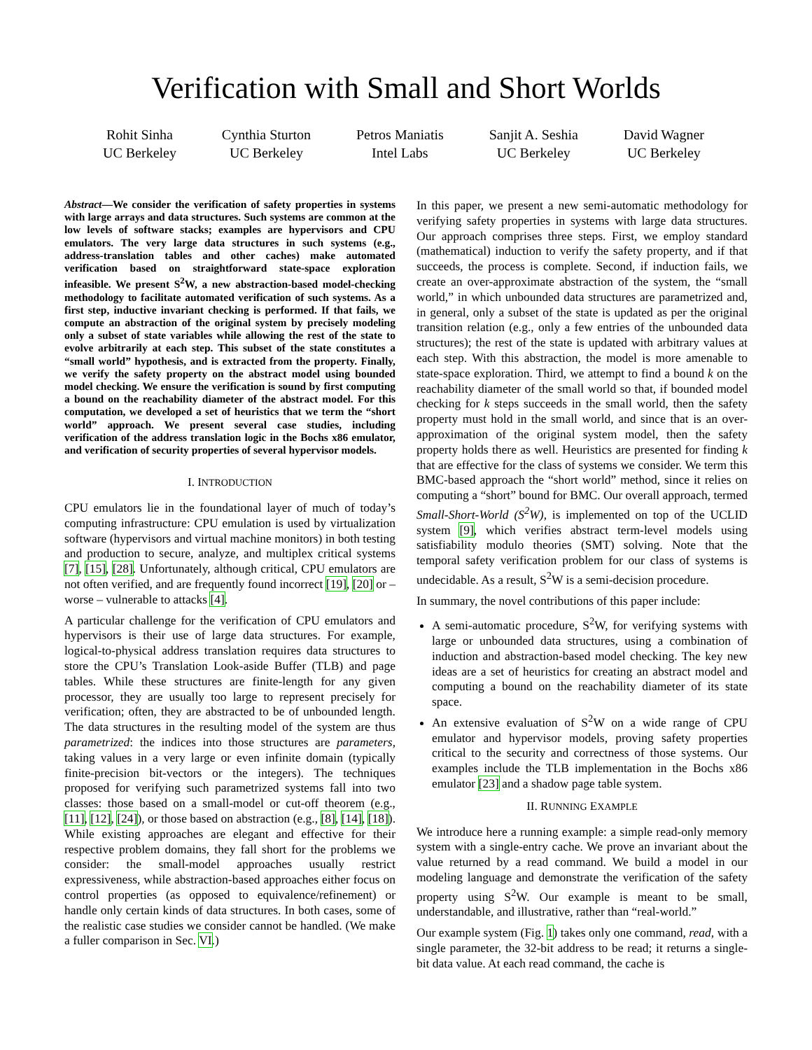Verification with Small and Short Worlds
Rohit Sinha
UC Berkeley
Cynthia Sturton
UC Berkeley
Petros Maniatis
Intel Labs
Sanjit A. Seshia
UC Berkeley
David Wagner
UC Berkeley
Abstract—We consider the verification of safety properties in systems with large arrays and data structures. Such systems are common at the low levels of software stacks; examples are hypervisors and CPU emulators. The very large data structures in such systems (e.g., address-translation tables and other caches) make automated verification based on straightforward state-space exploration infeasible. We present S<sup>2</sup>W, a new abstraction-based model-checking methodology to facilitate automated verification of such systems. As a first step, inductive invariant checking is performed. If that fails, we compute an abstraction of the original system by precisely modeling only a subset of state variables while allowing the rest of the state to evolve arbitrarily at each step. This subset of the state constitutes a “small world” hypothesis, and is extracted from the property. Finally, we verify the safety property on the abstract model using bounded model checking. We ensure the verification is sound by first computing a bound on the reachability diameter of the abstract model. For this computation, we developed a set of heuristics that we term the “short world” approach. We present several case studies, including verification of the address translation logic in the Bochs x86 emulator, and verification of security properties of several hypervisor models.
I. INTRODUCTION
CPU emulators lie in the foundational layer of much of today’s computing infrastructure: CPU emulation is used by virtualization software (hypervisors and virtual machine monitors) in both testing and production to secure, analyze, and multiplex critical systems [7], [15], [28]. Unfortunately, although critical, CPU emulators are not often verified, and are frequently found incorrect [19], [20] or – worse – vulnerable to attacks [4].
A particular challenge for the verification of CPU emulators and hypervisors is their use of large data structures. For example, logical-to-physical address translation requires data structures to store the CPU’s Translation Look-aside Buffer (TLB) and page tables. While these structures are finite-length for any given processor, they are usually too large to represent precisely for verification; often, they are abstracted to be of unbounded length. The data structures in the resulting model of the system are thus parametrized: the indices into those structures are parameters, taking values in a very large or even infinite domain (typically finite-precision bit-vectors or the integers). The techniques proposed for verifying such parametrized systems fall into two classes: those based on a small-model or cut-off theorem (e.g., [11], [12], [24]), or those based on abstraction (e.g., [8], [14], [18]). While existing approaches are elegant and effective for their respective problem domains, they fall short for the problems we consider: the small-model approaches usually restrict expressiveness, while abstraction-based approaches either focus on control properties (as opposed to equivalence/refinement) or handle only certain kinds of data structures. In both cases, some of the realistic case studies we consider cannot be handled. (We make a fuller comparison in Sec. VI.)
In this paper, we present a new semi-automatic methodology for verifying safety properties in systems with large data structures. Our approach comprises three steps. First, we employ standard (mathematical) induction to verify the safety property, and if that succeeds, the process is complete. Second, if induction fails, we create an over-approximate abstraction of the system, the “small world,” in which unbounded data structures are parametrized and, in general, only a subset of the state is updated as per the original transition relation (e.g., only a few entries of the unbounded data structures); the rest of the state is updated with arbitrary values at each step. With this abstraction, the model is more amenable to state-space exploration. Third, we attempt to find a bound k on the reachability diameter of the small world so that, if bounded model checking for k steps succeeds in the small world, then the safety property must hold in the small world, and since that is an over-approximation of the original system model, then the safety property holds there as well. Heuristics are presented for finding k that are effective for the class of systems we consider. We term this BMC-based approach the “short world” method, since it relies on computing a “short” bound for BMC. Our overall approach, termed Small-Short-World (S<sup>2</sup>W), is implemented on top of the UCLID system [9], which verifies abstract term-level models using satisfiability modulo theories (SMT) solving. Note that the temporal safety verification problem for our class of systems is undecidable. As a result, S<sup>2</sup>W is a semi-decision procedure.
In summary, the novel contributions of this paper include:
A semi-automatic procedure, S<sup>2</sup>W, for verifying systems with large or unbounded data structures, using a combination of induction and abstraction-based model checking. The key new ideas are a set of heuristics for creating an abstract model and computing a bound on the reachability diameter of its state space.
An extensive evaluation of S<sup>2</sup>W on a wide range of CPU emulator and hypervisor models, proving safety properties critical to the security and correctness of those systems. Our examples include the TLB implementation in the Bochs x86 emulator [23] and a shadow page table system.
II. RUNNING EXAMPLE
We introduce here a running example: a simple read-only memory system with a single-entry cache. We prove an invariant about the value returned by a read command. We build a model in our modeling language and demonstrate the verification of the safety property using S<sup>2</sup>W. Our example is meant to be small, understandable, and illustrative, rather than “real-world.”
Our example system (Fig. 1) takes only one command, read, with a single parameter, the 32-bit address to be read; it returns a single-bit data value. At each read command, the cache is